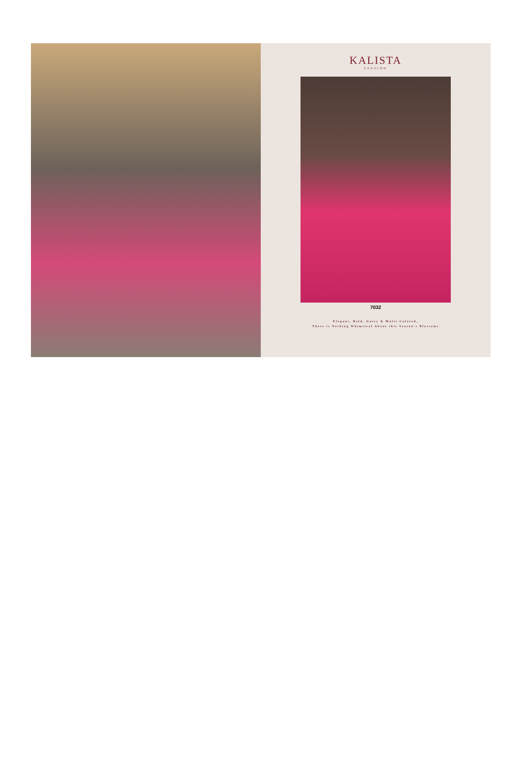KALISTA
FASHION
7032
Elegant, Bold, Gutsy & Multi-Colored,
There is Nothing Whimsical About this Season's Blossoms